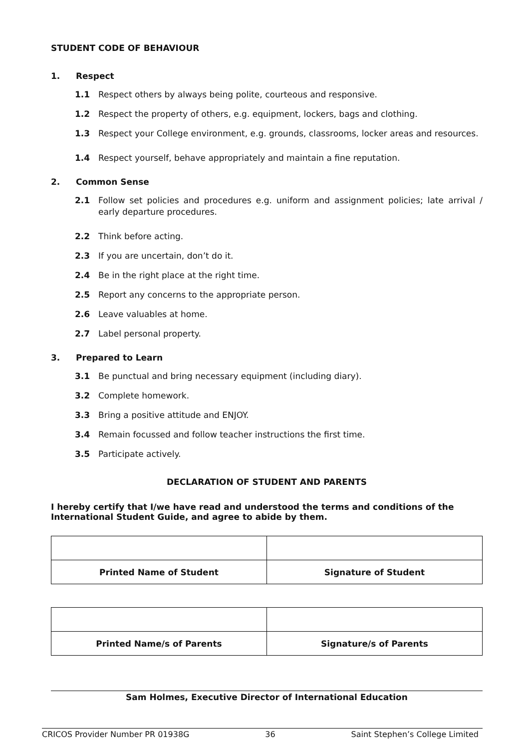STUDENT CODE OF BEHAVIOUR
1. Respect
1.1 Respect others by always being polite, courteous and responsive.
1.2 Respect the property of others, e.g. equipment, lockers, bags and clothing.
1.3 Respect your College environment, e.g. grounds, classrooms, locker areas and resources.
1.4 Respect yourself, behave appropriately and maintain a fine reputation.
2. Common Sense
2.1 Follow set policies and procedures e.g. uniform and assignment policies; late arrival / early departure procedures.
2.2 Think before acting.
2.3 If you are uncertain, don’t do it.
2.4 Be in the right place at the right time.
2.5 Report any concerns to the appropriate person.
2.6 Leave valuables at home.
2.7 Label personal property.
3. Prepared to Learn
3.1 Be punctual and bring necessary equipment (including diary).
3.2 Complete homework.
3.3 Bring a positive attitude and ENJOY.
3.4 Remain focussed and follow teacher instructions the first time.
3.5 Participate actively.
DECLARATION OF STUDENT AND PARENTS
I hereby certify that I/we have read and understood the terms and conditions of the International Student Guide, and agree to abide by them.
| Printed Name of Student | Signature of Student |
| Printed Name/s of Parents | Signature/s of Parents |
Sam Holmes, Executive Director of International Education
CRICOS Provider Number PR 01938G 36 Saint Stephen’s College Limited